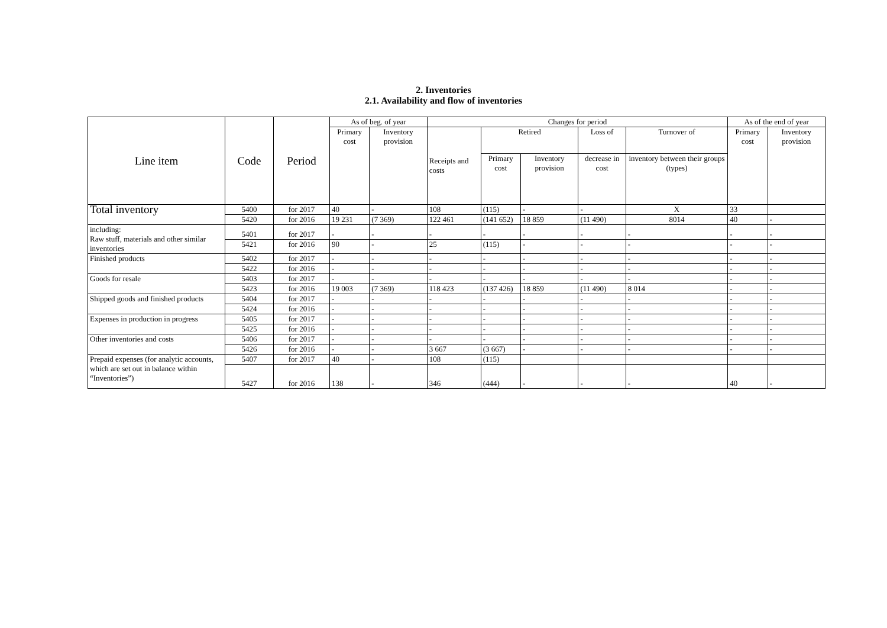2. Inventories
2.1. Availability and flow of inventories
| Line item | Code | Period | As of beg. of year | | Changes for period | | | | | As of the end of year | |
| --- | --- | --- | --- | --- | --- | --- | --- | --- | --- | --- | --- |
| | | | Primary cost | Inventory provision | Receipts and costs | Retired | | Loss of | Turnover of | Primary cost | Inventory provision |
| | | | | | | Primary cost | Inventory provision | decrease in cost | inventory between their groups (types) | | |
| Total inventory | 5400 | for 2017 | 40 | - | 108 | (115) | - | - | X | 33 | |
| | 5420 | for 2016 | 19 231 | (7 369) | 122 461 | (141 652) | 18 859 | (11 490) | 8014 | 40 | - |
| including: Raw stuff, materials and other similar inventories | 5401 | for 2017 | - | - | - | - | - | - | - | - | - |
| | 5421 | for 2016 | 90 | - | 25 | (115) | - | - | - | - | - |
| Finished products | 5402 | for 2017 | - | - | - | - | - | - | - | - | - |
| | 5422 | for 2016 | - | - | - | - | - | - | - | - | - |
| Goods for resale | 5403 | for 2017 | - | - | - | - | - | - | - | - | - |
| | 5423 | for 2016 | 19 003 | (7 369) | 118 423 | (137 426) | 18 859 | (11 490) | 8 014 | - | - |
| Shipped goods and finished products | 5404 | for 2017 | - | - | - | - | - | - | - | - | - |
| | 5424 | for 2016 | - | - | - | - | - | - | - | - | - |
| Expenses in production in progress | 5405 | for 2017 | - | - | - | - | - | - | - | - | - |
| | 5425 | for 2016 | - | - | - | - | - | - | - | - | - |
| Other inventories and costs | 5406 | for 2017 | - | - | - | - | - | - | - | - | - |
| | 5426 | for 2016 | - | - | 3 667 | (3 667) | - | - | - | - | - |
| Prepaid expenses (for analytic accounts, which are set out in balance within “Inventories”) | 5407 | for 2017 | 40 | - | 108 | (115) | | | | | |
| | 5427 | for 2016 | 138 | - | 346 | (444) | - | - | - | 40 | - |